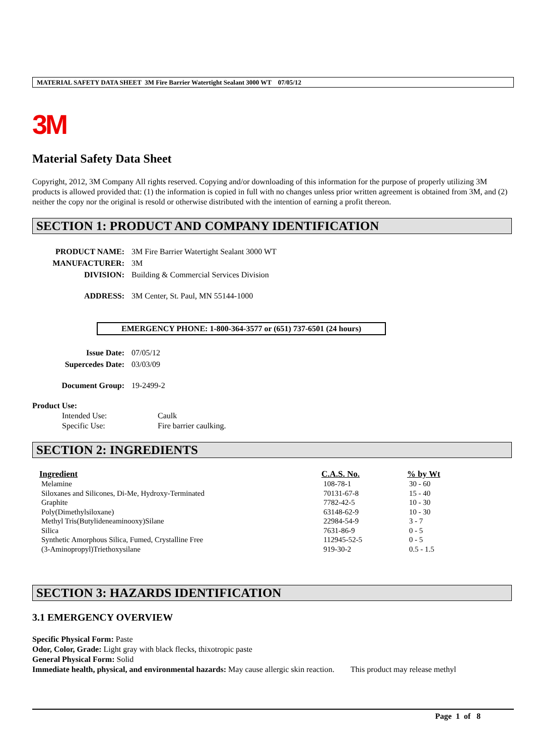MATERIAL SAFETY DATA SHEET 3M Fire Barrier Watertight Sealant 3000 WT 07/05/12
3M
Material Safety Data Sheet
Copyright, 2012, 3M Company All rights reserved. Copying and/or downloading of this information for the purpose of properly utilizing 3M products is allowed provided that: (1) the information is copied in full with no changes unless prior written agreement is obtained from 3M, and (2) neither the copy nor the original is resold or otherwise distributed with the intention of earning a profit thereon.
SECTION 1: PRODUCT AND COMPANY IDENTIFICATION
| PRODUCT NAME: | 3M Fire Barrier Watertight Sealant 3000 WT |
| MANUFACTURER: | 3M |
| DIVISION: | Building & Commercial Services Division |
| ADDRESS: | 3M Center, St. Paul, MN 55144-1000 |
EMERGENCY PHONE: 1-800-364-3577 or (651) 737-6501 (24 hours)
| Issue Date: | 07/05/12 |
| Supercedes Date: | 03/03/09 |
| Document Group: | 19-2499-2 |
Product Use:
| Intended Use: | Caulk |
| Specific Use: | Fire barrier caulking. |
SECTION 2: INGREDIENTS
| Ingredient | C.A.S. No. | % by Wt |
| --- | --- | --- |
| Melamine | 108-78-1 | 30 - 60 |
| Siloxanes and Silicones, Di-Me, Hydroxy-Terminated | 70131-67-8 | 15 - 40 |
| Graphite | 7782-42-5 | 10 - 30 |
| Poly(Dimethylsiloxane) | 63148-62-9 | 10 - 30 |
| Methyl Tris(Butylideneaminooxy)Silane | 22984-54-9 | 3 - 7 |
| Silica | 7631-86-9 | 0 - 5 |
| Synthetic Amorphous Silica, Fumed, Crystalline Free | 112945-52-5 | 0 - 5 |
| (3-Aminopropyl)Triethoxysilane | 919-30-2 | 0.5 - 1.5 |
SECTION 3: HAZARDS IDENTIFICATION
3.1 EMERGENCY OVERVIEW
Specific Physical Form: Paste
Odor, Color, Grade: Light gray with black flecks, thixotropic paste
General Physical Form: Solid
Immediate health, physical, and environmental hazards: May cause allergic skin reaction. This product may release methyl
Page 1 of 8